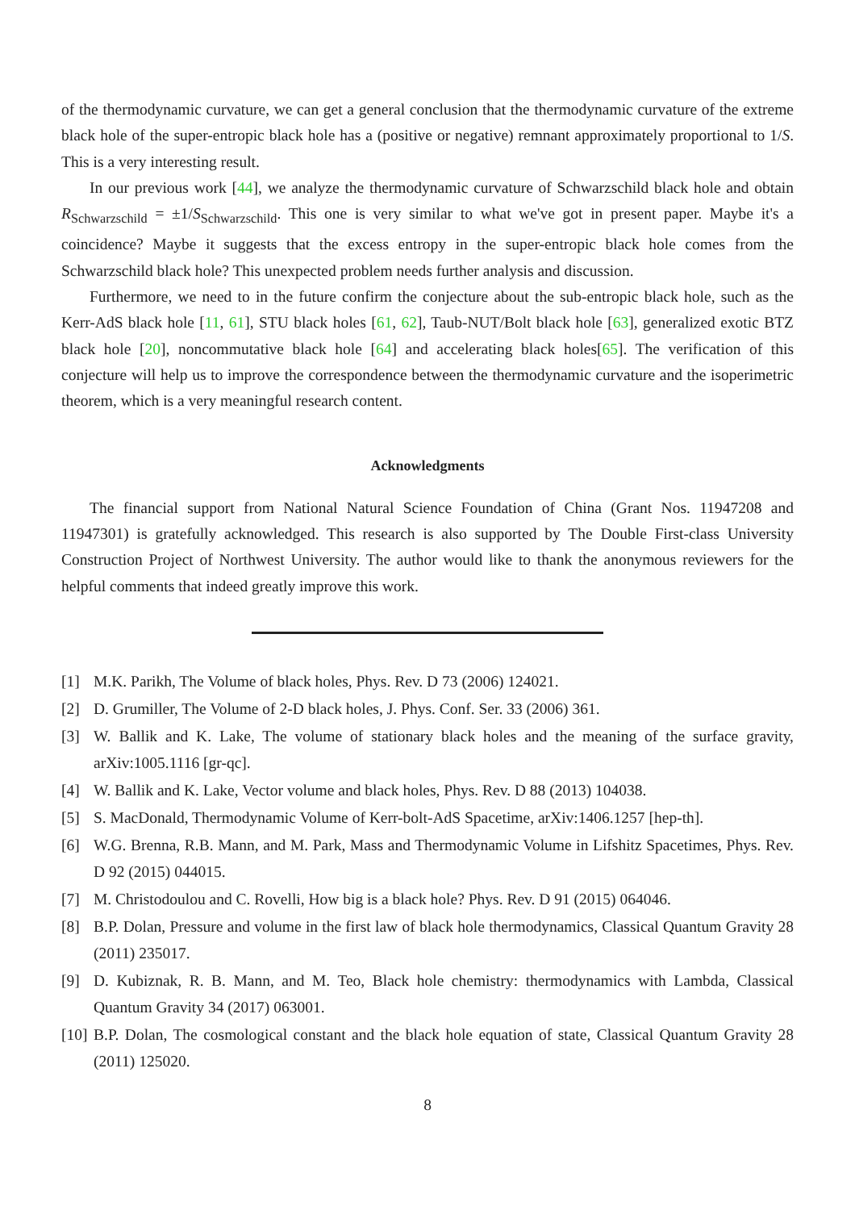of the thermodynamic curvature, we can get a general conclusion that the thermodynamic curvature of the extreme black hole of the super-entropic black hole has a (positive or negative) remnant approximately proportional to 1/S. This is a very interesting result.
In our previous work [44], we analyze the thermodynamic curvature of Schwarzschild black hole and obtain R<sub>Schwarzschild</sub> = ±1/S<sub>Schwarzschild</sub>. This one is very similar to what we've got in present paper. Maybe it's a coincidence? Maybe it suggests that the excess entropy in the super-entropic black hole comes from the Schwarzschild black hole? This unexpected problem needs further analysis and discussion.
Furthermore, we need to in the future confirm the conjecture about the sub-entropic black hole, such as the Kerr-AdS black hole [11, 61], STU black holes [61, 62], Taub-NUT/Bolt black hole [63], generalized exotic BTZ black hole [20], noncommutative black hole [64] and accelerating black holes[65]. The verification of this conjecture will help us to improve the correspondence between the thermodynamic curvature and the isoperimetric theorem, which is a very meaningful research content.
Acknowledgments
The financial support from National Natural Science Foundation of China (Grant Nos. 11947208 and 11947301) is gratefully acknowledged. This research is also supported by The Double First-class University Construction Project of Northwest University. The author would like to thank the anonymous reviewers for the helpful comments that indeed greatly improve this work.
[1] M.K. Parikh, The Volume of black holes, Phys. Rev. D 73 (2006) 124021.
[2] D. Grumiller, The Volume of 2-D black holes, J. Phys. Conf. Ser. 33 (2006) 361.
[3] W. Ballik and K. Lake, The volume of stationary black holes and the meaning of the surface gravity, arXiv:1005.1116 [gr-qc].
[4] W. Ballik and K. Lake, Vector volume and black holes, Phys. Rev. D 88 (2013) 104038.
[5] S. MacDonald, Thermodynamic Volume of Kerr-bolt-AdS Spacetime, arXiv:1406.1257 [hep-th].
[6] W.G. Brenna, R.B. Mann, and M. Park, Mass and Thermodynamic Volume in Lifshitz Spacetimes, Phys. Rev. D 92 (2015) 044015.
[7] M. Christodoulou and C. Rovelli, How big is a black hole? Phys. Rev. D 91 (2015) 064046.
[8] B.P. Dolan, Pressure and volume in the first law of black hole thermodynamics, Classical Quantum Gravity 28 (2011) 235017.
[9] D. Kubiznak, R. B. Mann, and M. Teo, Black hole chemistry: thermodynamics with Lambda, Classical Quantum Gravity 34 (2017) 063001.
[10] B.P. Dolan, The cosmological constant and the black hole equation of state, Classical Quantum Gravity 28 (2011) 125020.
8